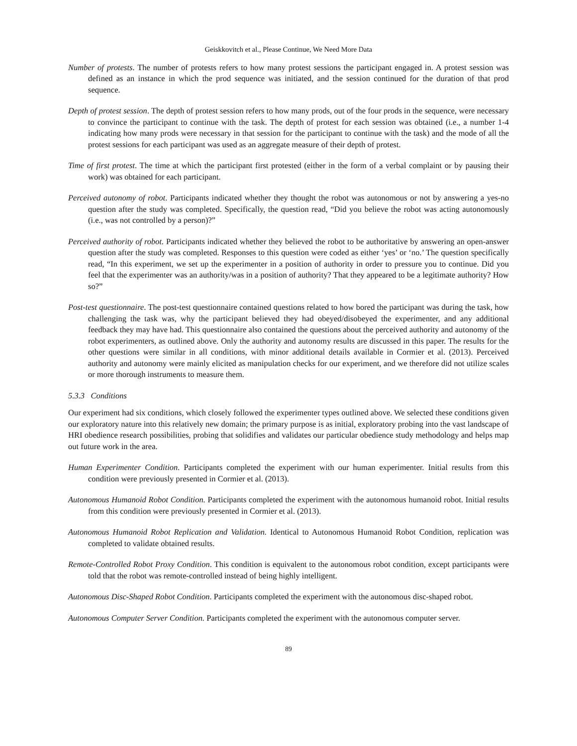Geiskkovitch et al., Please Continue, We Need More Data
Number of protests. The number of protests refers to how many protest sessions the participant engaged in. A protest session was defined as an instance in which the prod sequence was initiated, and the session continued for the duration of that prod sequence.
Depth of protest session. The depth of protest session refers to how many prods, out of the four prods in the sequence, were necessary to convince the participant to continue with the task. The depth of protest for each session was obtained (i.e., a number 1-4 indicating how many prods were necessary in that session for the participant to continue with the task) and the mode of all the protest sessions for each participant was used as an aggregate measure of their depth of protest.
Time of first protest. The time at which the participant first protested (either in the form of a verbal complaint or by pausing their work) was obtained for each participant.
Perceived autonomy of robot. Participants indicated whether they thought the robot was autonomous or not by answering a yes-no question after the study was completed. Specifically, the question read, “Did you believe the robot was acting autonomously (i.e., was not controlled by a person)?”
Perceived authority of robot. Participants indicated whether they believed the robot to be authoritative by answering an open-answer question after the study was completed. Responses to this question were coded as either ‘yes’ or ‘no.’ The question specifically read, “In this experiment, we set up the experimenter in a position of authority in order to pressure you to continue. Did you feel that the experimenter was an authority/was in a position of authority? That they appeared to be a legitimate authority? How so?”
Post-test questionnaire. The post-test questionnaire contained questions related to how bored the participant was during the task, how challenging the task was, why the participant believed they had obeyed/disobeyed the experimenter, and any additional feedback they may have had. This questionnaire also contained the questions about the perceived authority and autonomy of the robot experimenters, as outlined above. Only the authority and autonomy results are discussed in this paper. The results for the other questions were similar in all conditions, with minor additional details available in Cormier et al. (2013). Perceived authority and autonomy were mainly elicited as manipulation checks for our experiment, and we therefore did not utilize scales or more thorough instruments to measure them.
5.3.3 Conditions
Our experiment had six conditions, which closely followed the experimenter types outlined above. We selected these conditions given our exploratory nature into this relatively new domain; the primary purpose is as initial, exploratory probing into the vast landscape of HRI obedience research possibilities, probing that solidifies and validates our particular obedience study methodology and helps map out future work in the area.
Human Experimenter Condition. Participants completed the experiment with our human experimenter. Initial results from this condition were previously presented in Cormier et al. (2013).
Autonomous Humanoid Robot Condition. Participants completed the experiment with the autonomous humanoid robot. Initial results from this condition were previously presented in Cormier et al. (2013).
Autonomous Humanoid Robot Replication and Validation. Identical to Autonomous Humanoid Robot Condition, replication was completed to validate obtained results.
Remote-Controlled Robot Proxy Condition. This condition is equivalent to the autonomous robot condition, except participants were told that the robot was remote-controlled instead of being highly intelligent.
Autonomous Disc-Shaped Robot Condition. Participants completed the experiment with the autonomous disc-shaped robot.
Autonomous Computer Server Condition. Participants completed the experiment with the autonomous computer server.
89